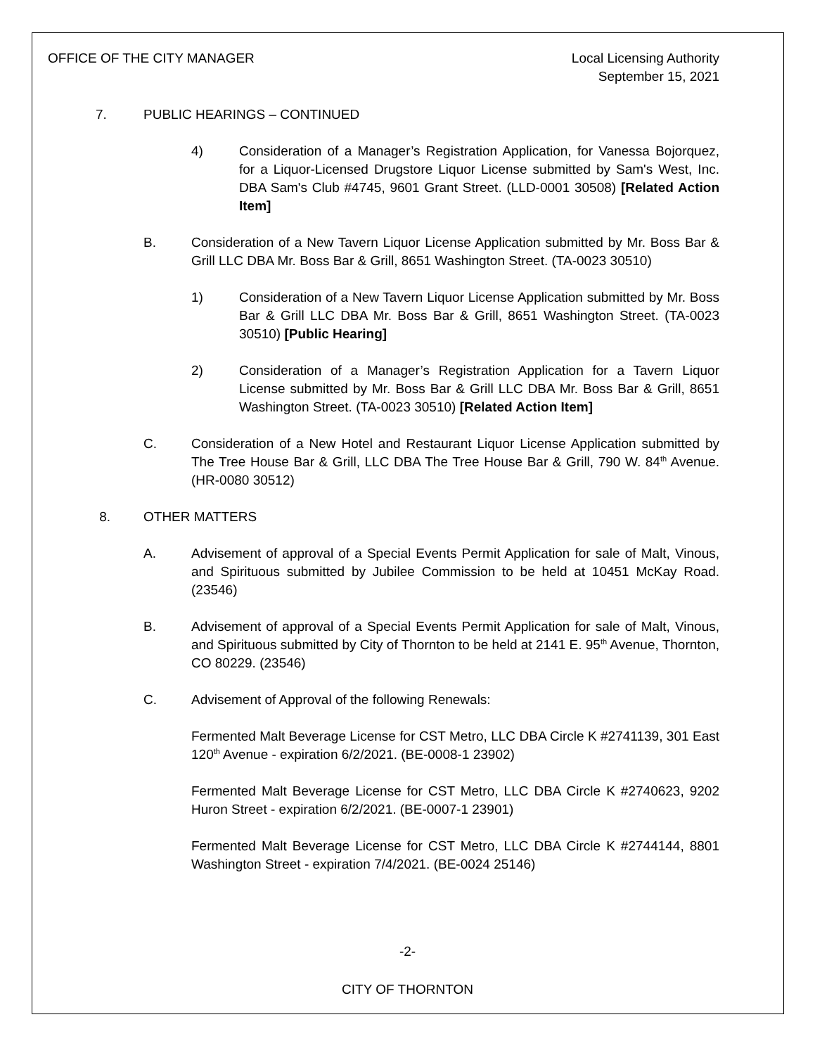OFFICE OF THE CITY MANAGER Local Licensing Authority
September 15, 2021
7. PUBLIC HEARINGS – CONTINUED
4) Consideration of a Manager’s Registration Application, for Vanessa Bojorquez, for a Liquor-Licensed Drugstore Liquor License submitted by Sam's West, Inc. DBA Sam's Club #4745, 9601 Grant Street. (LLD-0001 30508) [Related Action Item]
B. Consideration of a New Tavern Liquor License Application submitted by Mr. Boss Bar & Grill LLC DBA Mr. Boss Bar & Grill, 8651 Washington Street. (TA-0023 30510)
1) Consideration of a New Tavern Liquor License Application submitted by Mr. Boss Bar & Grill LLC DBA Mr. Boss Bar & Grill, 8651 Washington Street. (TA-0023 30510) [Public Hearing]
2) Consideration of a Manager’s Registration Application for a Tavern Liquor License submitted by Mr. Boss Bar & Grill LLC DBA Mr. Boss Bar & Grill, 8651 Washington Street. (TA-0023 30510) [Related Action Item]
C. Consideration of a New Hotel and Restaurant Liquor License Application submitted by The Tree House Bar & Grill, LLC DBA The Tree House Bar & Grill, 790 W. 84<sup>th</sup> Avenue. (HR-0080 30512)
8. OTHER MATTERS
A. Advisement of approval of a Special Events Permit Application for sale of Malt, Vinous, and Spirituous submitted by Jubilee Commission to be held at 10451 McKay Road. (23546)
B. Advisement of approval of a Special Events Permit Application for sale of Malt, Vinous, and Spirituous submitted by City of Thornton to be held at 2141 E. 95<sup>th</sup> Avenue, Thornton, CO 80229. (23546)
C. Advisement of Approval of the following Renewals:
Fermented Malt Beverage License for CST Metro, LLC DBA Circle K #2741139, 301 East 120<sup>th</sup> Avenue - expiration 6/2/2021. (BE-0008-1 23902)
Fermented Malt Beverage License for CST Metro, LLC DBA Circle K #2740623, 9202 Huron Street - expiration 6/2/2021. (BE-0007-1 23901)
Fermented Malt Beverage License for CST Metro, LLC DBA Circle K #2744144, 8801 Washington Street - expiration 7/4/2021. (BE-0024 25146)
-2-
CITY OF THORNTON